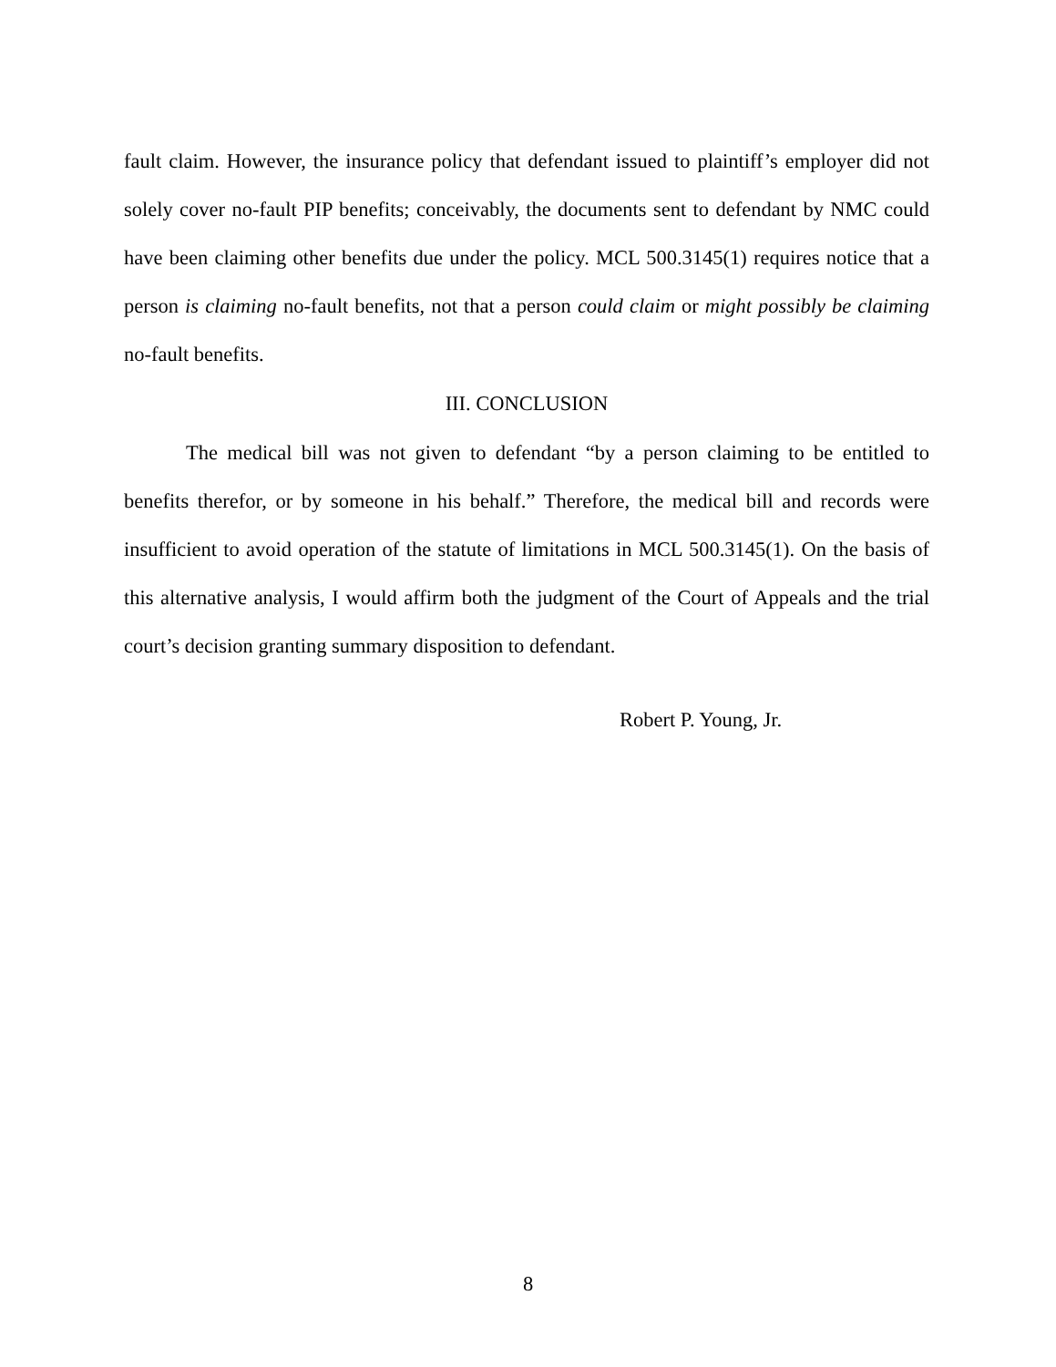fault claim. However, the insurance policy that defendant issued to plaintiff’s employer did not solely cover no-fault PIP benefits; conceivably, the documents sent to defendant by NMC could have been claiming other benefits due under the policy. MCL 500.3145(1) requires notice that a person is claiming no-fault benefits, not that a person could claim or might possibly be claiming no-fault benefits.
III. CONCLUSION
The medical bill was not given to defendant “by a person claiming to be entitled to benefits therefor, or by someone in his behalf.” Therefore, the medical bill and records were insufficient to avoid operation of the statute of limitations in MCL 500.3145(1). On the basis of this alternative analysis, I would affirm both the judgment of the Court of Appeals and the trial court’s decision granting summary disposition to defendant.
Robert P. Young, Jr.
8